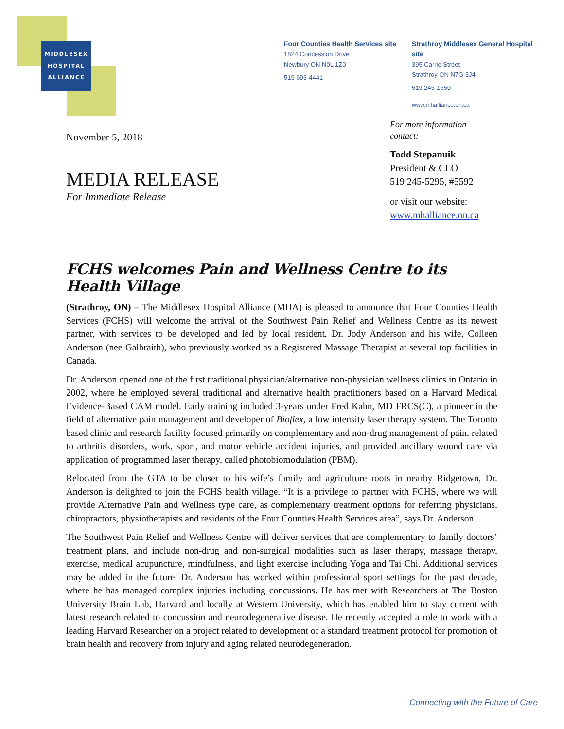MIDDLESEX
HOSPITAL
ALLIANCE
Four Counties Health Services site
1824 Concession Drive
Newbury ON N0L 1Z0
519 693-4441
Strathroy Middlesex General Hospital site
395 Carrie Street
Strathroy ON N7G 3J4
519 245-1550
www.mhalliance.on.ca
For more information
contact:
Todd Stepanuik
President & CEO
519 245-5295, #5592
or visit our website:
www.mhalliance.on.ca
November 5, 2018
MEDIA RELEASE
For Immediate Release
FCHS welcomes Pain and Wellness Centre to its Health Village
(Strathroy, ON) – The Middlesex Hospital Alliance (MHA) is pleased to announce that Four Counties Health Services (FCHS) will welcome the arrival of the Southwest Pain Relief and Wellness Centre as its newest partner, with services to be developed and led by local resident, Dr. Jody Anderson and his wife, Colleen Anderson (nee Galbraith), who previously worked as a Registered Massage Therapist at several top facilities in Canada.
Dr. Anderson opened one of the first traditional physician/alternative non-physician wellness clinics in Ontario in 2002, where he employed several traditional and alternative health practitioners based on a Harvard Medical Evidence-Based CAM model. Early training included 3-years under Fred Kahn, MD FRCS(C), a pioneer in the field of alternative pain management and developer of Bioflex, a low intensity laser therapy system. The Toronto based clinic and research facility focused primarily on complementary and non-drug management of pain, related to arthritis disorders, work, sport, and motor vehicle accident injuries, and provided ancillary wound care via application of programmed laser therapy, called photobiomodulation (PBM).
Relocated from the GTA to be closer to his wife’s family and agriculture roots in nearby Ridgetown, Dr. Anderson is delighted to join the FCHS health village. “It is a privilege to partner with FCHS, where we will provide Alternative Pain and Wellness type care, as complementary treatment options for referring physicians, chiropractors, physiotherapists and residents of the Four Counties Health Services area”, says Dr. Anderson.
The Southwest Pain Relief and Wellness Centre will deliver services that are complementary to family doctors’ treatment plans, and include non-drug and non-surgical modalities such as laser therapy, massage therapy, exercise, medical acupuncture, mindfulness, and light exercise including Yoga and Tai Chi. Additional services may be added in the future. Dr. Anderson has worked within professional sport settings for the past decade, where he has managed complex injuries including concussions. He has met with Researchers at The Boston University Brain Lab, Harvard and locally at Western University, which has enabled him to stay current with latest research related to concussion and neurodegenerative disease. He recently accepted a role to work with a leading Harvard Researcher on a project related to development of a standard treatment protocol for promotion of brain health and recovery from injury and aging related neurodegeneration.
Connecting with the Future of Care